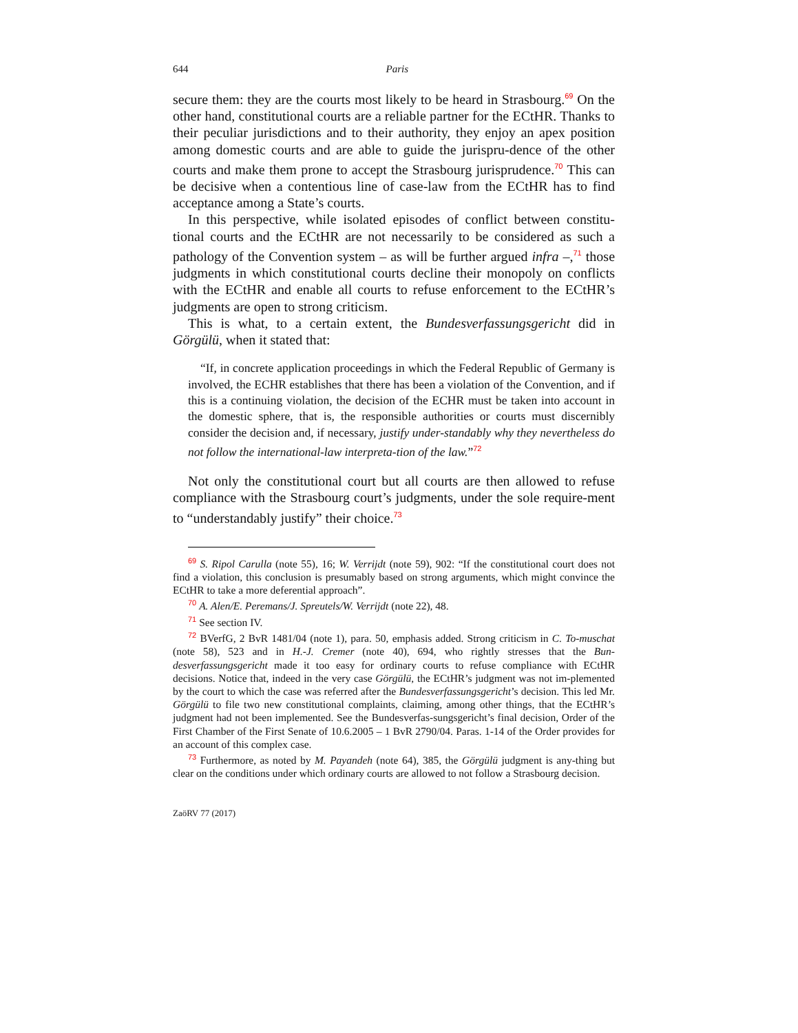644 Paris
secure them: they are the courts most likely to be heard in Strasbourg.<sup>69</sup> On the other hand, constitutional courts are a reliable partner for the ECtHR. Thanks to their peculiar jurisdictions and to their authority, they enjoy an apex position among domestic courts and are able to guide the jurispru-dence of the other courts and make them prone to accept the Strasbourg jurisprudence.<sup>70</sup> This can be decisive when a contentious line of case-law from the ECtHR has to find acceptance among a State’s courts.
In this perspective, while isolated episodes of conflict between constitu-tional courts and the ECtHR are not necessarily to be considered as such a pathology of the Convention system – as will be further argued infra –,<sup>71</sup> those judgments in which constitutional courts decline their monopoly on conflicts with the ECtHR and enable all courts to refuse enforcement to the ECtHR’s judgments are open to strong criticism.
This is what, to a certain extent, the Bundesverfassungsgericht did in Görgülü, when it stated that:
“If, in concrete application proceedings in which the Federal Republic of Germany is involved, the ECHR establishes that there has been a violation of the Convention, and if this is a continuing violation, the decision of the ECHR must be taken into account in the domestic sphere, that is, the responsible authorities or courts must discernibly consider the decision and, if necessary, justify under-standably why they nevertheless do not follow the international-law interpreta-tion of the law.”<sup>72</sup>
Not only the constitutional court but all courts are then allowed to refuse compliance with the Strasbourg court’s judgments, under the sole require-ment to “understandably justify” their choice.<sup>73</sup>
<sup>69</sup> S. Ripol Carulla (note 55), 16; W. Verrijdt (note 59), 902: “If the constitutional court does not find a violation, this conclusion is presumably based on strong arguments, which might convince the ECtHR to take a more deferential approach”.
<sup>70</sup> A. Alen/E. Peremans/J. Spreutels/W. Verrijdt (note 22), 48.
<sup>71</sup> See section IV.
<sup>72</sup> BVerfG, 2 BvR 1481/04 (note 1), para. 50, emphasis added. Strong criticism in C. To-muschat (note 58), 523 and in H.-J. Cremer (note 40), 694, who rightly stresses that the Bun-desverfassungsgericht made it too easy for ordinary courts to refuse compliance with ECtHR decisions. Notice that, indeed in the very case Görgülü, the ECtHR’s judgment was not im-plemented by the court to which the case was referred after the Bundesverfassungsgericht’s decision. This led Mr. Görgülü to file two new constitutional complaints, claiming, among other things, that the ECtHR’s judgment had not been implemented. See the Bundesverfas-sungsgericht’s final decision, Order of the First Chamber of the First Senate of 10.6.2005 – 1 BvR 2790/04. Paras. 1-14 of the Order provides for an account of this complex case.
<sup>73</sup> Furthermore, as noted by M. Payandeh (note 64), 385, the Görgülü judgment is any-thing but clear on the conditions under which ordinary courts are allowed to not follow a Strasbourg decision.
ZaöRV 77 (2017)